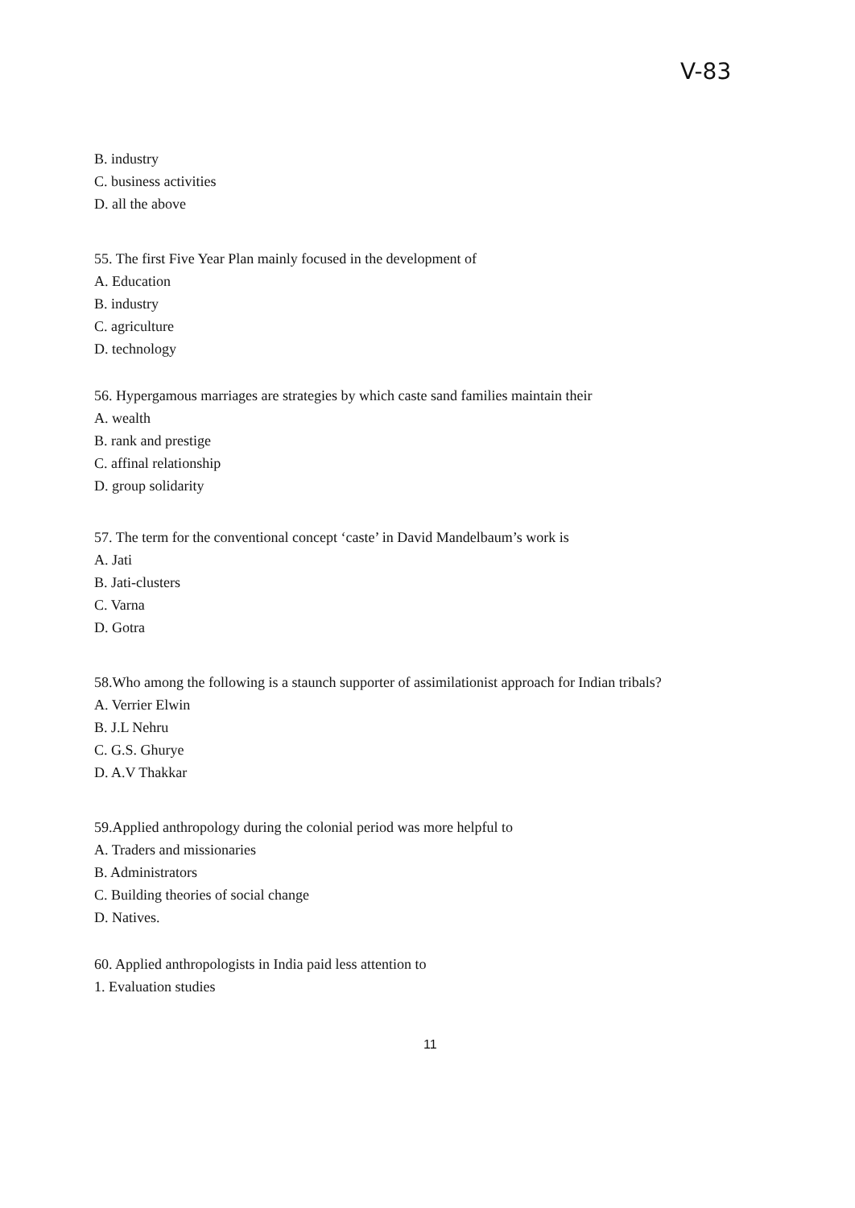V-83
B. industry
C. business activities
D. all the above
55. The first Five Year Plan mainly focused in the development of
A. Education
B. industry
C. agriculture
D. technology
56. Hypergamous marriages are strategies by which caste sand families maintain their
A. wealth
B. rank and prestige
C. affinal relationship
D. group solidarity
57. The term for the conventional concept ‘caste’ in David Mandelbaum’s work is
A. Jati
B. Jati-clusters
C. Varna
D. Gotra
58.Who among the following is a staunch supporter of assimilationist approach for Indian tribals?
A. Verrier Elwin
B. J.L Nehru
C. G.S. Ghurye
D. A.V Thakkar
59.Applied anthropology during the colonial period was more helpful to
A. Traders and missionaries
B. Administrators
C. Building theories of social change
D. Natives.
60. Applied anthropologists in India paid less attention to
1. Evaluation studies
11